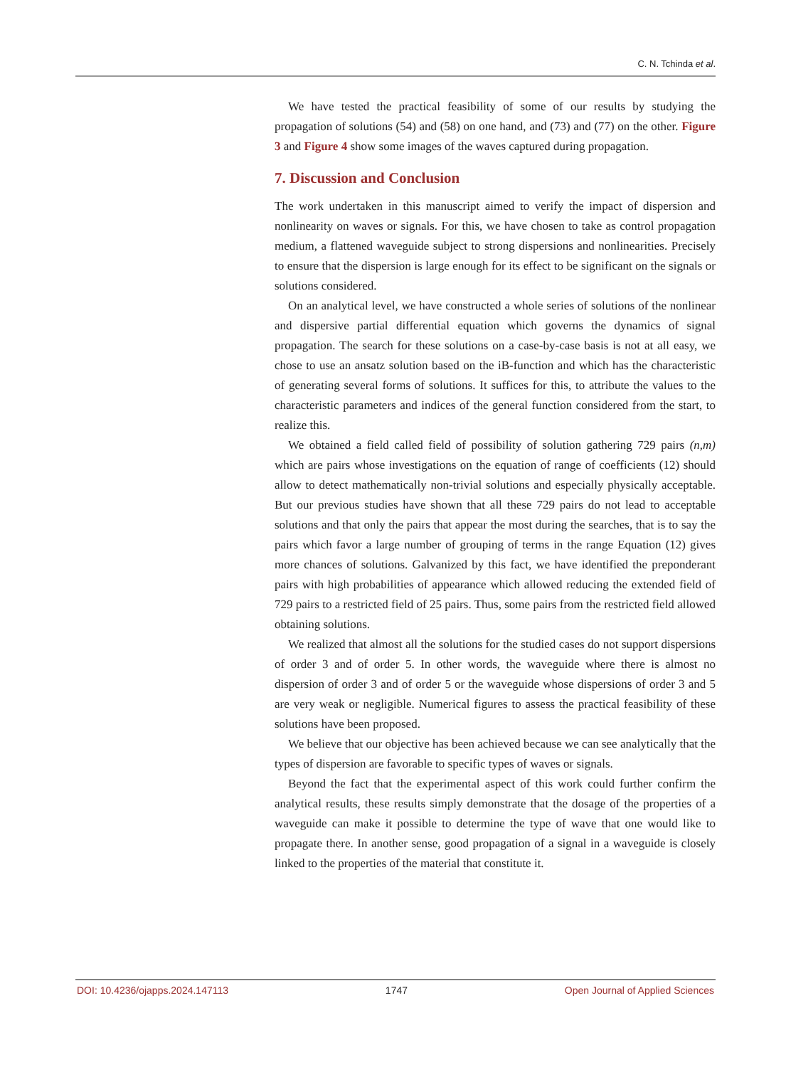C. N. Tchinda et al.
We have tested the practical feasibility of some of our results by studying the propagation of solutions (54) and (58) on one hand, and (73) and (77) on the other. Figure 3 and Figure 4 show some images of the waves captured during propagation.
7. Discussion and Conclusion
The work undertaken in this manuscript aimed to verify the impact of dispersion and nonlinearity on waves or signals. For this, we have chosen to take as control propagation medium, a flattened waveguide subject to strong dispersions and nonlinearities. Precisely to ensure that the dispersion is large enough for its effect to be significant on the signals or solutions considered.
On an analytical level, we have constructed a whole series of solutions of the nonlinear and dispersive partial differential equation which governs the dynamics of signal propagation. The search for these solutions on a case-by-case basis is not at all easy, we chose to use an ansatz solution based on the iB-function and which has the characteristic of generating several forms of solutions. It suffices for this, to attribute the values to the characteristic parameters and indices of the general function considered from the start, to realize this.
We obtained a field called field of possibility of solution gathering 729 pairs (n,m) which are pairs whose investigations on the equation of range of coefficients (12) should allow to detect mathematically non-trivial solutions and especially physically acceptable. But our previous studies have shown that all these 729 pairs do not lead to acceptable solutions and that only the pairs that appear the most during the searches, that is to say the pairs which favor a large number of grouping of terms in the range Equation (12) gives more chances of solutions. Galvanized by this fact, we have identified the preponderant pairs with high probabilities of appearance which allowed reducing the extended field of 729 pairs to a restricted field of 25 pairs. Thus, some pairs from the restricted field allowed obtaining solutions.
We realized that almost all the solutions for the studied cases do not support dispersions of order 3 and of order 5. In other words, the waveguide where there is almost no dispersion of order 3 and of order 5 or the waveguide whose dispersions of order 3 and 5 are very weak or negligible. Numerical figures to assess the practical feasibility of these solutions have been proposed.
We believe that our objective has been achieved because we can see analytically that the types of dispersion are favorable to specific types of waves or signals.
Beyond the fact that the experimental aspect of this work could further confirm the analytical results, these results simply demonstrate that the dosage of the properties of a waveguide can make it possible to determine the type of wave that one would like to propagate there. In another sense, good propagation of a signal in a waveguide is closely linked to the properties of the material that constitute it.
DOI: 10.4236/ojapps.2024.147113 1747 Open Journal of Applied Sciences